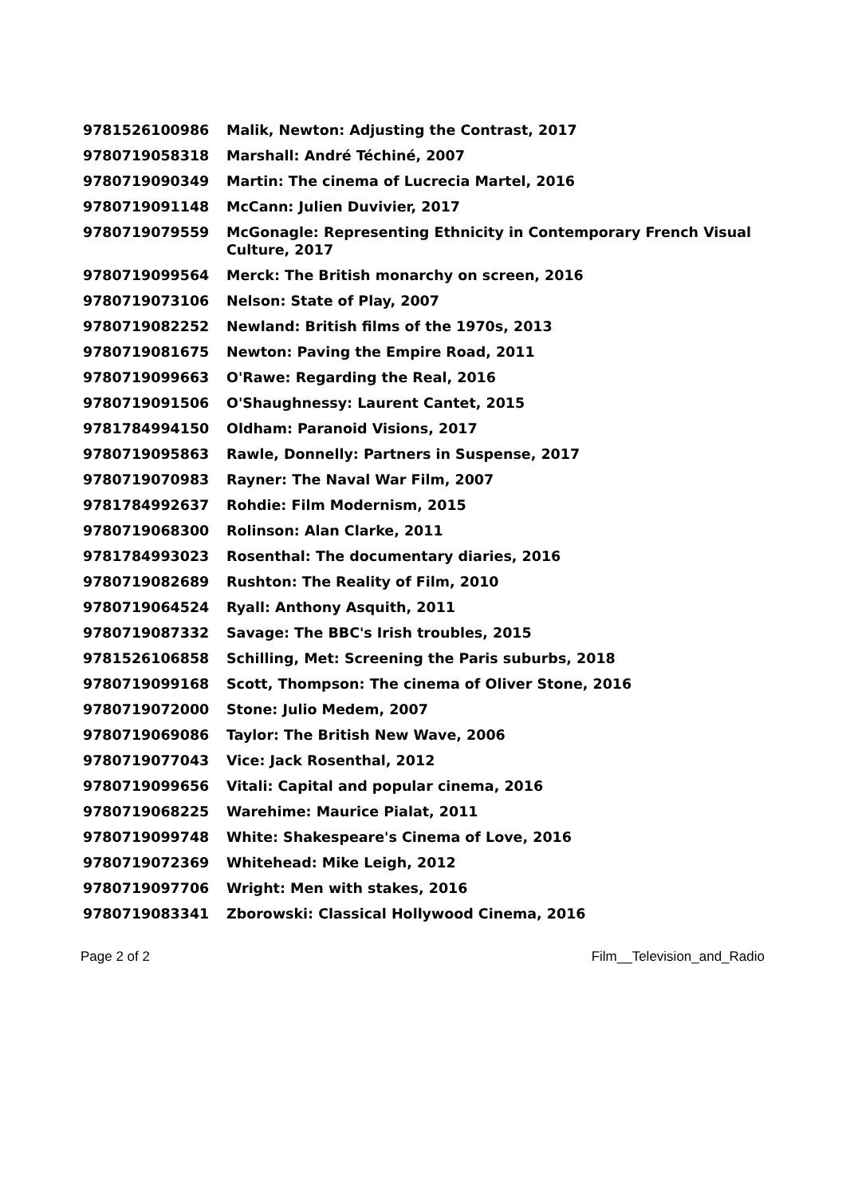| 9781526100986 | Malik, Newton: Adjusting the Contrast, 2017 |
| 9780719058318 | Marshall: André Téchiné, 2007 |
| 9780719090349 | Martin: The cinema of Lucrecia Martel, 2016 |
| 9780719091148 | McCann: Julien Duvivier, 2017 |
| 9780719079559 | McGonagle: Representing Ethnicity in Contemporary French Visual Culture, 2017 |
| 9780719099564 | Merck: The British monarchy on screen, 2016 |
| 9780719073106 | Nelson: State of Play, 2007 |
| 9780719082252 | Newland: British films of the 1970s, 2013 |
| 9780719081675 | Newton: Paving the Empire Road, 2011 |
| 9780719099663 | O'Rawe: Regarding the Real, 2016 |
| 9780719091506 | O'Shaughnessy: Laurent Cantet, 2015 |
| 9781784994150 | Oldham: Paranoid Visions, 2017 |
| 9780719095863 | Rawle, Donnelly: Partners in Suspense, 2017 |
| 9780719070983 | Rayner: The Naval War Film, 2007 |
| 9781784992637 | Rohdie: Film Modernism, 2015 |
| 9780719068300 | Rolinson: Alan Clarke, 2011 |
| 9781784993023 | Rosenthal: The documentary diaries, 2016 |
| 9780719082689 | Rushton: The Reality of Film, 2010 |
| 9780719064524 | Ryall: Anthony Asquith, 2011 |
| 9780719087332 | Savage: The BBC's Irish troubles, 2015 |
| 9781526106858 | Schilling, Met: Screening the Paris suburbs, 2018 |
| 9780719099168 | Scott, Thompson: The cinema of Oliver Stone, 2016 |
| 9780719072000 | Stone: Julio Medem, 2007 |
| 9780719069086 | Taylor: The British New Wave, 2006 |
| 9780719077043 | Vice: Jack Rosenthal, 2012 |
| 9780719099656 | Vitali: Capital and popular cinema, 2016 |
| 9780719068225 | Warehime: Maurice Pialat, 2011 |
| 9780719099748 | White: Shakespeare's Cinema of Love, 2016 |
| 9780719072369 | Whitehead: Mike Leigh, 2012 |
| 9780719097706 | Wright: Men with stakes, 2016 |
| 9780719083341 | Zborowski: Classical Hollywood Cinema, 2016 |
Page 2 of 2 Film__Television_and_Radio